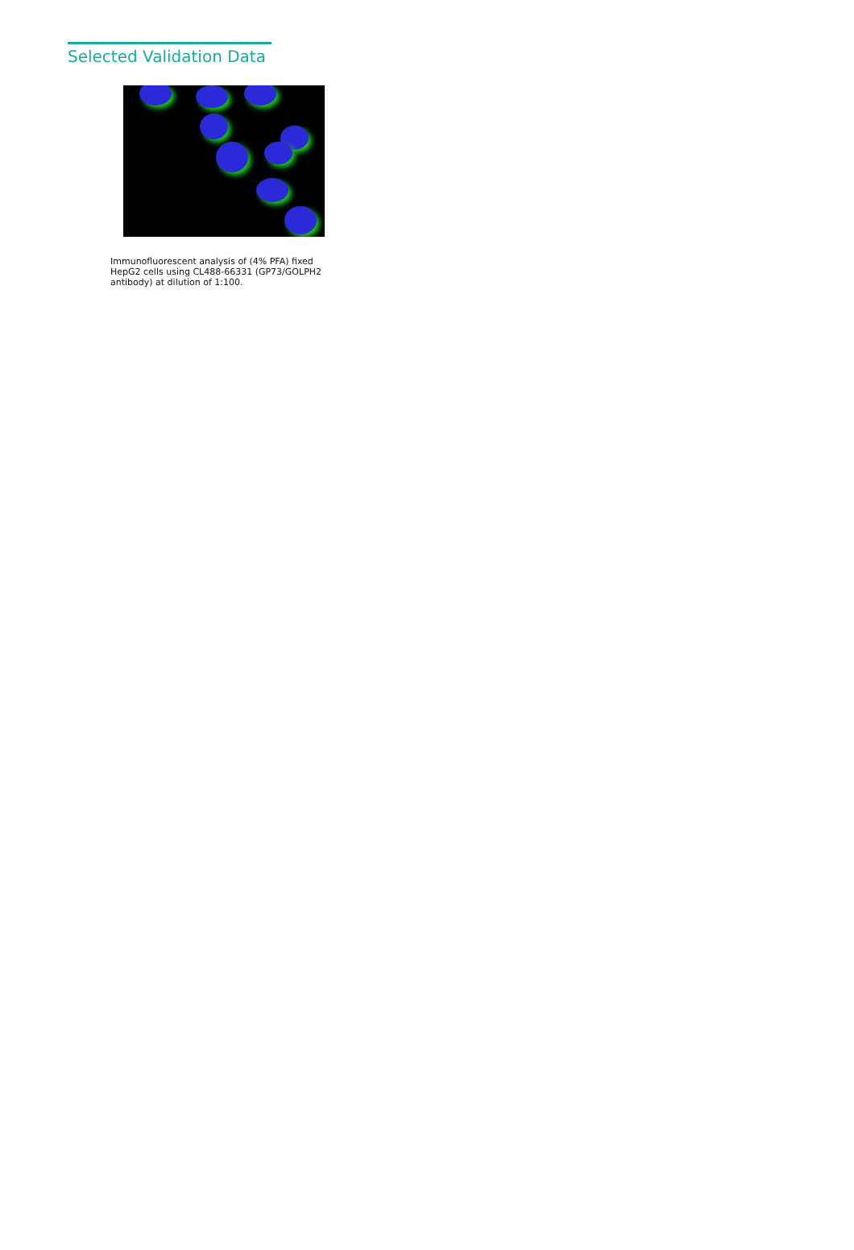Selected Validation Data
Immunofluorescent analysis of (4% PFA) fixed HepG2 cells using CL488-66331 (GP73/GOLPH2 antibody) at dilution of 1:100.